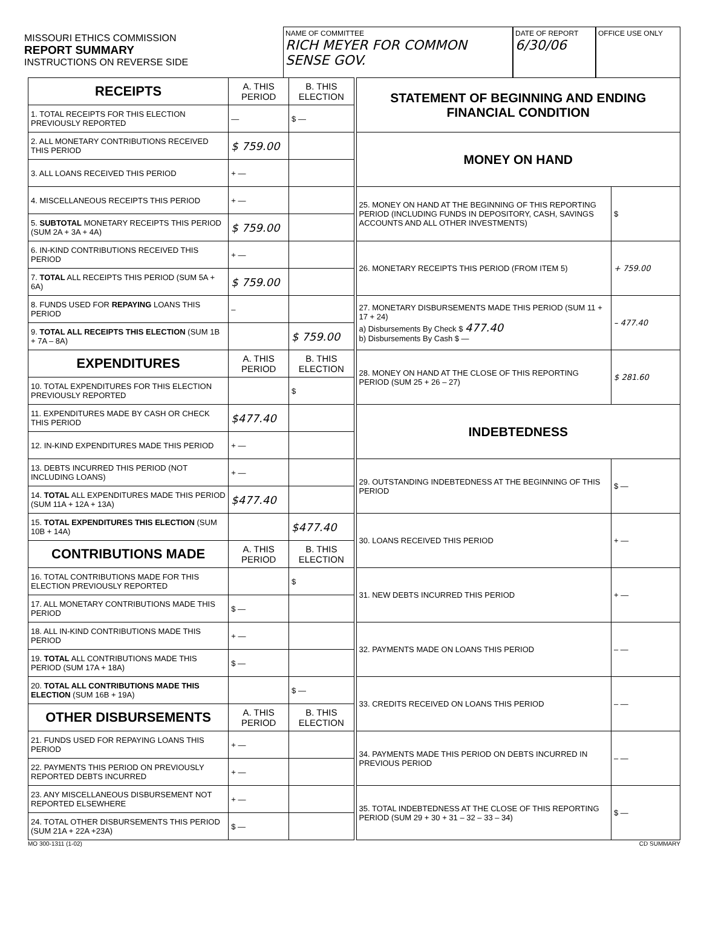MISSOURI ETHICS COMMISSION
REPORT SUMMARY
INSTRUCTIONS ON REVERSE SIDE
NAME OF COMMITTEE
RICH MEYER FOR COMMON SENSE GOV.
DATE OF REPORT
6/30/06
OFFICE USE ONLY
| RECEIPTS | A. THIS PERIOD | B. THIS ELECTION |
| --- | --- | --- |
| 1. TOTAL RECEIPTS FOR THIS ELECTION PREVIOUSLY REPORTED | — | $ — |
| 2. ALL MONETARY CONTRIBUTIONS RECEIVED THIS PERIOD | $ 759.00 | |
| 3. ALL LOANS RECEIVED THIS PERIOD | + — | |
| 4. MISCELLANEOUS RECEIPTS THIS PERIOD | + — | |
| 5. SUBTOTAL MONETARY RECEIPTS THIS PERIOD (SUM 2A + 3A + 4A) | $ 759.00 | |
| 6. IN-KIND CONTRIBUTIONS RECEIVED THIS PERIOD | + — | |
| 7. TOTAL ALL RECEIPTS THIS PERIOD (SUM 5A + 6A) | $ 759.00 | |
| 8. FUNDS USED FOR REPAYING LOANS THIS PERIOD | – | |
| 9. TOTAL ALL RECEIPTS THIS ELECTION (SUM 1B + 7A – 8A) | | $ 759.00 |
| EXPENDITURES | A. THIS PERIOD | B. THIS ELECTION |
| 10. TOTAL EXPENDITURES FOR THIS ELECTION PREVIOUSLY REPORTED | | $ |
| 11. EXPENDITURES MADE BY CASH OR CHECK THIS PERIOD | $477.40 | |
| 12. IN-KIND EXPENDITURES MADE THIS PERIOD | + — | |
| 13. DEBTS INCURRED THIS PERIOD (NOT INCLUDING LOANS) | + — | |
| 14. TOTAL ALL EXPENDITURES MADE THIS PERIOD (SUM 11A + 12A + 13A) | $477.40 | |
| 15. TOTAL EXPENDITURES THIS ELECTION (SUM 10B + 14A) | | $477.40 |
| CONTRIBUTIONS MADE | A. THIS PERIOD | B. THIS ELECTION |
| 16. TOTAL CONTRIBUTIONS MADE FOR THIS ELECTION PREVIOUSLY REPORTED | | $ |
| 17. ALL MONETARY CONTRIBUTIONS MADE THIS PERIOD | $ — | |
| 18. ALL IN-KIND CONTRIBUTIONS MADE THIS PERIOD | + — | |
| 19. TOTAL ALL CONTRIBUTIONS MADE THIS PERIOD (SUM 17A + 18A) | $ — | |
| 20. TOTAL ALL CONTRIBUTIONS MADE THIS ELECTION (SUM 16B + 19A) | | $ — |
| OTHER DISBURSEMENTS | A. THIS PERIOD | B. THIS ELECTION |
| 21. FUNDS USED FOR REPAYING LOANS THIS PERIOD | + — | |
| 22. PAYMENTS THIS PERIOD ON PREVIOUSLY REPORTED DEBTS INCURRED | + — | |
| 23. ANY MISCELLANEOUS DISBURSEMENT NOT REPORTED ELSEWHERE | + — | |
| 24. TOTAL OTHER DISBURSEMENTS THIS PERIOD (SUM 21A + 22A +23A) | $ — | |
| STATEMENT OF BEGINNING AND ENDING FINANCIAL CONDITION | |
| --- | --- |
| MONEY ON HAND | |
| 25. MONEY ON HAND AT THE BEGINNING OF THIS REPORTING PERIOD (INCLUDING FUNDS IN DEPOSITORY, CASH, SAVINGS ACCOUNTS AND ALL OTHER INVESTMENTS) | $ |
| 26. MONETARY RECEIPTS THIS PERIOD (FROM ITEM 5) | + 759.00 |
| 27. MONETARY DISBURSEMENTS MADE THIS PERIOD (SUM 11 + 17 + 24) a) Disbursements By Check $ 477.40 b) Disbursements By Cash $ — | – 477.40 |
| 28. MONEY ON HAND AT THE CLOSE OF THIS REPORTING PERIOD (SUM 25 + 26 – 27) | $ 281.60 |
| INDEBTEDNESS | |
| 29. OUTSTANDING INDEBTEDNESS AT THE BEGINNING OF THIS PERIOD | $ — |
| 30. LOANS RECEIVED THIS PERIOD | + — |
| 31. NEW DEBTS INCURRED THIS PERIOD | + — |
| 32. PAYMENTS MADE ON LOANS THIS PERIOD | – — |
| 33. CREDITS RECEIVED ON LOANS THIS PERIOD | – — |
| 34. PAYMENTS MADE THIS PERIOD ON DEBTS INCURRED IN PREVIOUS PERIOD | – — |
| 35. TOTAL INDEBTEDNESS AT THE CLOSE OF THIS REPORTING PERIOD (SUM 29 + 30 + 31 – 32 – 33 – 34) | $ — |
MO 300-1311 (1-02) CD SUMMARY